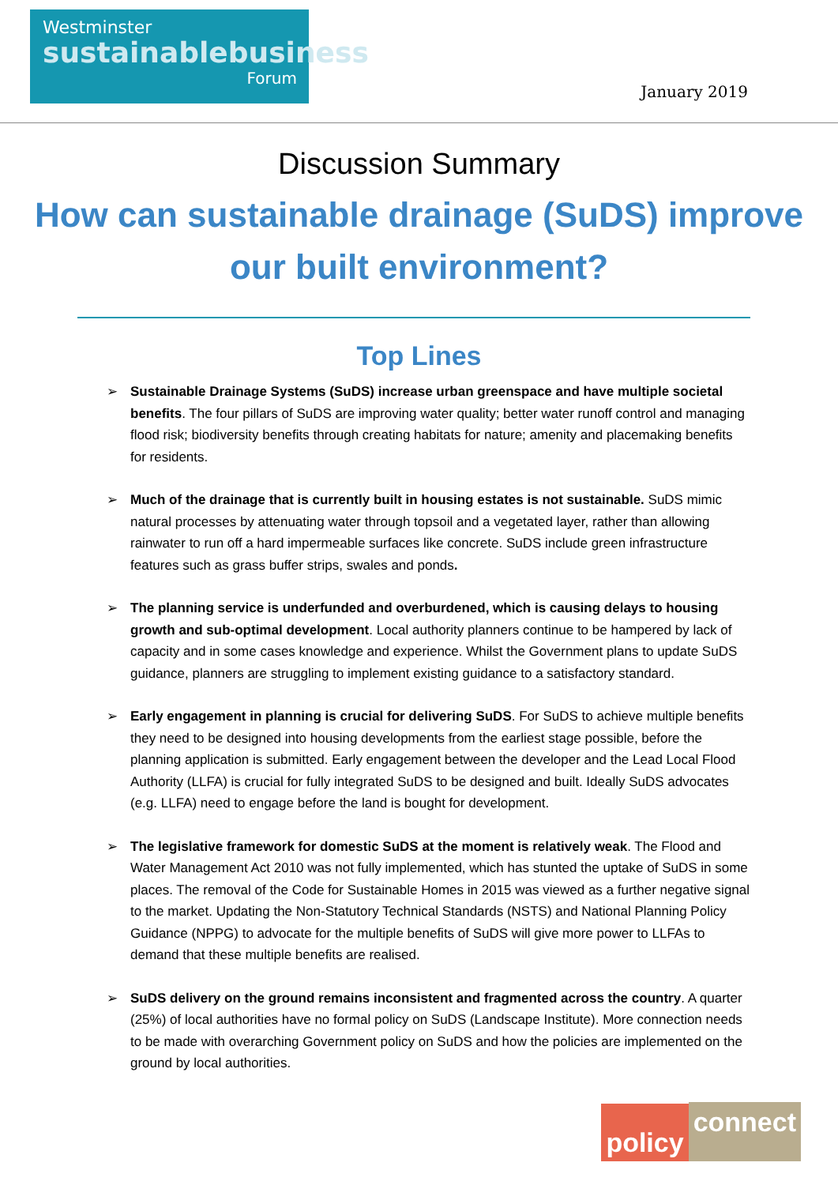Westminster
sustainablebusiness
Forum
January 2019
Discussion Summary
How can sustainable drainage (SuDS) improve
our built environment?
Top Lines
➢ Sustainable Drainage Systems (SuDS) increase urban greenspace and have multiple societal benefits. The four pillars of SuDS are improving water quality; better water runoff control and managing flood risk; biodiversity benefits through creating habitats for nature; amenity and placemaking benefits for residents.
➢ Much of the drainage that is currently built in housing estates is not sustainable. SuDS mimic natural processes by attenuating water through topsoil and a vegetated layer, rather than allowing rainwater to run off a hard impermeable surfaces like concrete. SuDS include green infrastructure features such as grass buffer strips, swales and ponds.
➢ The planning service is underfunded and overburdened, which is causing delays to housing growth and sub-optimal development. Local authority planners continue to be hampered by lack of capacity and in some cases knowledge and experience. Whilst the Government plans to update SuDS guidance, planners are struggling to implement existing guidance to a satisfactory standard.
➢ Early engagement in planning is crucial for delivering SuDS. For SuDS to achieve multiple benefits they need to be designed into housing developments from the earliest stage possible, before the planning application is submitted. Early engagement between the developer and the Lead Local Flood Authority (LLFA) is crucial for fully integrated SuDS to be designed and built. Ideally SuDS advocates (e.g. LLFA) need to engage before the land is bought for development.
➢ The legislative framework for domestic SuDS at the moment is relatively weak. The Flood and Water Management Act 2010 was not fully implemented, which has stunted the uptake of SuDS in some places. The removal of the Code for Sustainable Homes in 2015 was viewed as a further negative signal to the market. Updating the Non-Statutory Technical Standards (NSTS) and National Planning Policy Guidance (NPPG) to advocate for the multiple benefits of SuDS will give more power to LLFAs to demand that these multiple benefits are realised.
➢ SuDS delivery on the ground remains inconsistent and fragmented across the country. A quarter (25%) of local authorities have no formal policy on SuDS (Landscape Institute). More connection needs to be made with overarching Government policy on SuDS and how the policies are implemented on the ground by local authorities.
policy connect